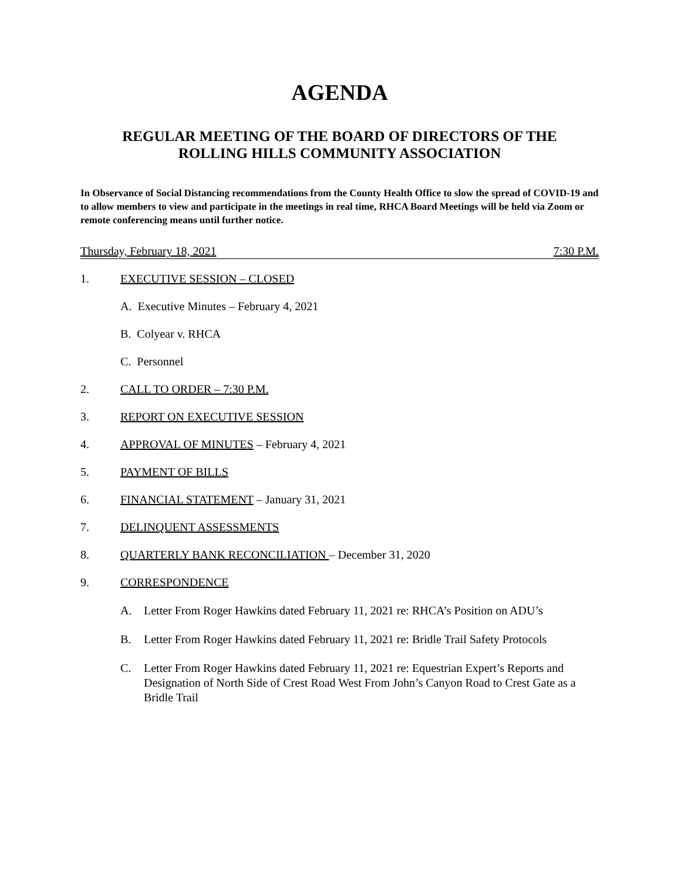AGENDA
REGULAR MEETING OF THE BOARD OF DIRECTORS OF THE
ROLLING HILLS COMMUNITY ASSOCIATION
In Observance of Social Distancing recommendations from the County Health Office to slow the spread of COVID-19 and to allow members to view and participate in the meetings in real time, RHCA Board Meetings will be held via Zoom or remote conferencing means until further notice.
Thursday, February 18, 2021 7:30 P.M.
1. EXECUTIVE SESSION – CLOSED
A. Executive Minutes – February 4, 2021
B. Colyear v. RHCA
C. Personnel
2. CALL TO ORDER – 7:30 P.M.
3. REPORT ON EXECUTIVE SESSION
4. APPROVAL OF MINUTES – February 4, 2021
5. PAYMENT OF BILLS
6. FINANCIAL STATEMENT – January 31, 2021
7. DELINQUENT ASSESSMENTS
8. QUARTERLY BANK RECONCILIATION – December 31, 2020
9. CORRESPONDENCE
A. Letter From Roger Hawkins dated February 11, 2021 re: RHCA’s Position on ADU’s
B. Letter From Roger Hawkins dated February 11, 2021 re: Bridle Trail Safety Protocols
C. Letter From Roger Hawkins dated February 11, 2021 re: Equestrian Expert’s Reports and Designation of North Side of Crest Road West From John’s Canyon Road to Crest Gate as a Bridle Trail